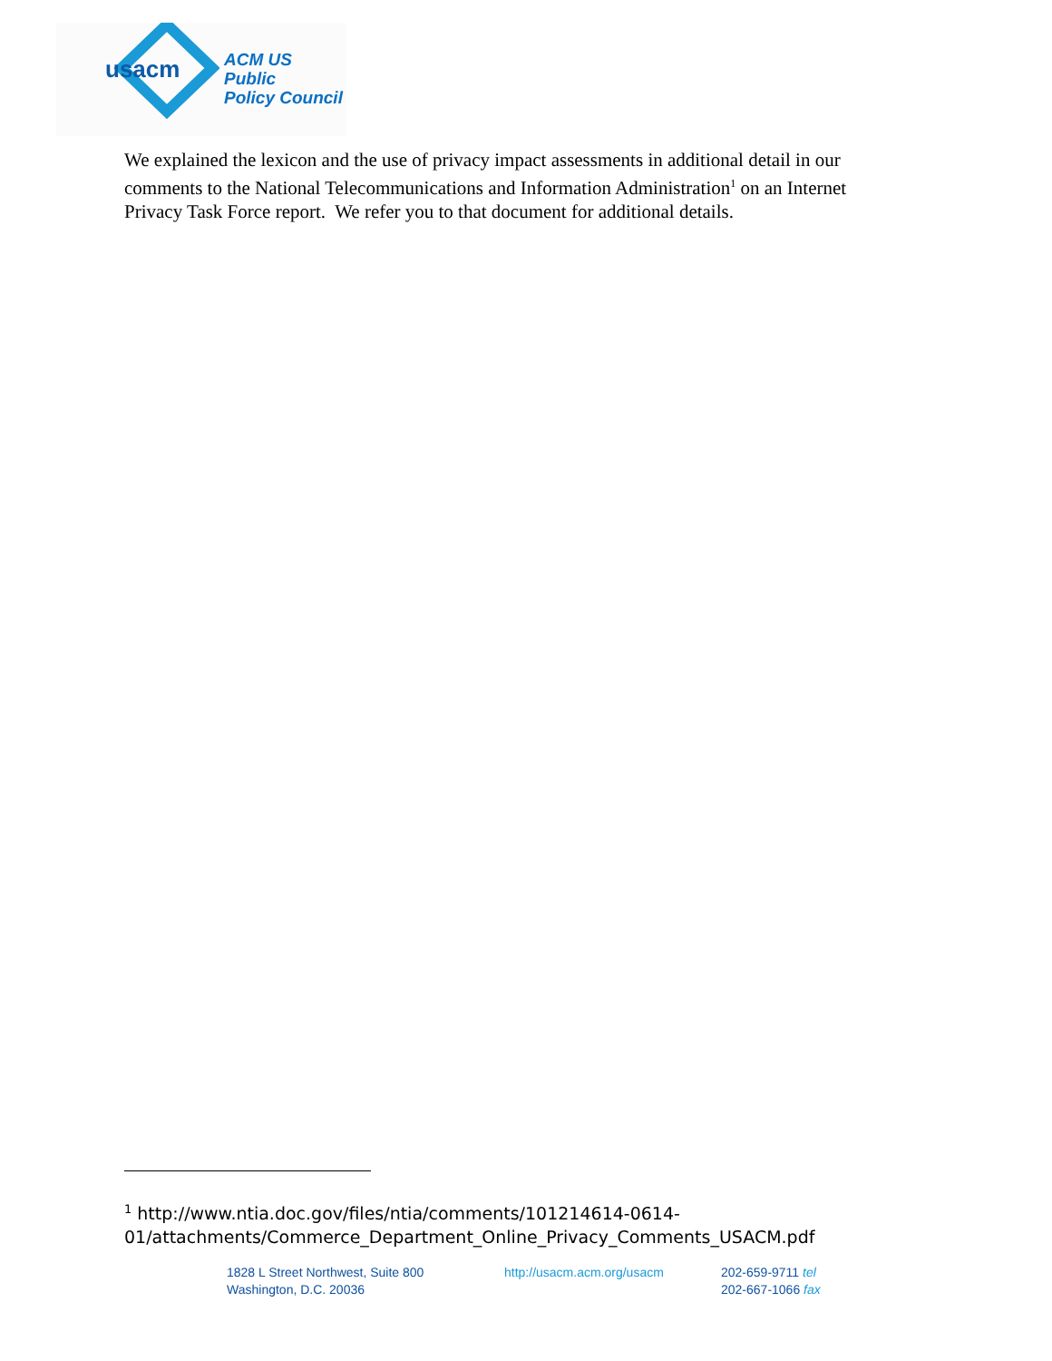usacm
ACM US Public
Policy Council
We explained the lexicon and the use of privacy impact assessments in additional detail in our comments to the National Telecommunications and Information Administration<sup>1</sup> on an Internet Privacy Task Force report. We refer you to that document for additional details.
<sup>1</sup> http://www.ntia.doc.gov/files/ntia/comments/101214614-0614-
01/attachments/Commerce_Department_Online_Privacy_Comments_USACM.pdf
1828 L Street Northwest, Suite 800
Washington, D.C. 20036
http://usacm.acm.org/usacm
202-659-9711 tel
202-667-1066 fax